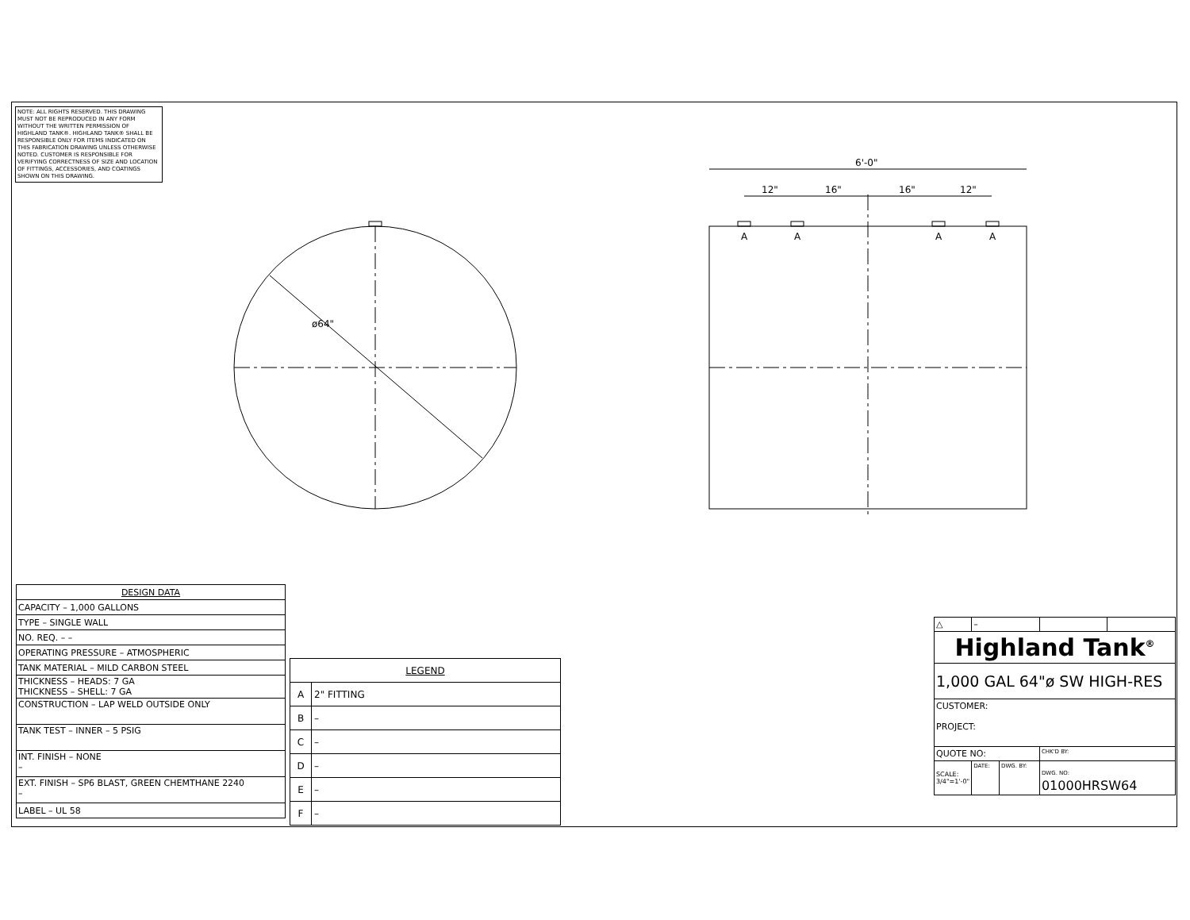NOTE: ALL RIGHTS RESERVED. THIS DRAWING MUST NOT BE REPRODUCED IN ANY FORM WITHOUT THE WRITTEN PERMISSION OF HIGHLAND TANK®. HIGHLAND TANK® SHALL BE RESPONSIBLE ONLY FOR ITEMS INDICATED ON THIS FABRICATION DRAWING UNLESS OTHERWISE NOTED. CUSTOMER IS RESPONSIBLE FOR VERIFYING CORRECTNESS OF SIZE AND LOCATION OF FITTINGS, ACCESSORIES, AND COATINGS SHOWN ON THIS DRAWING.
ø64"
6'-0"
12"
16"
16"
12"
A
A
A
A
| DESIGN DATA |
| CAPACITY – 1,000 GALLONS |
| TYPE – SINGLE WALL |
| NO. REQ. – – |
| OPERATING PRESSURE – ATMOSPHERIC |
| TANK MATERIAL – MILD CARBON STEEL |
| THICKNESS – HEADS: 7 GA THICKNESS – SHELL: 7 GA |
| CONSTRUCTION – LAP WELD OUTSIDE ONLY |
| TANK TEST – INNER – 5 PSIG |
| INT. FINISH – NONE – |
| EXT. FINISH – SP6 BLAST, GREEN CHEMTHANE 2240 – |
| LABEL – UL 58 |
| LEGEND | |
| --- | --- |
| A | 2" FITTING |
| B | – |
| C | – |
| D | – |
| E | – |
| F | – |
| △ | – | | | |
| Highland Tank<sup>®</sup> | | | | |
| 1,000 GAL 64"ø SW HIGH-RES | | | | |
| CUSTOMER: PROJECT: | | | | |
| QUOTE NO: | | | CHK'D BY: | |
| SCALE: 3/4"=1'-0" | DATE: | DWG. BY: | DWG. NO: 01000HRSW64 | |